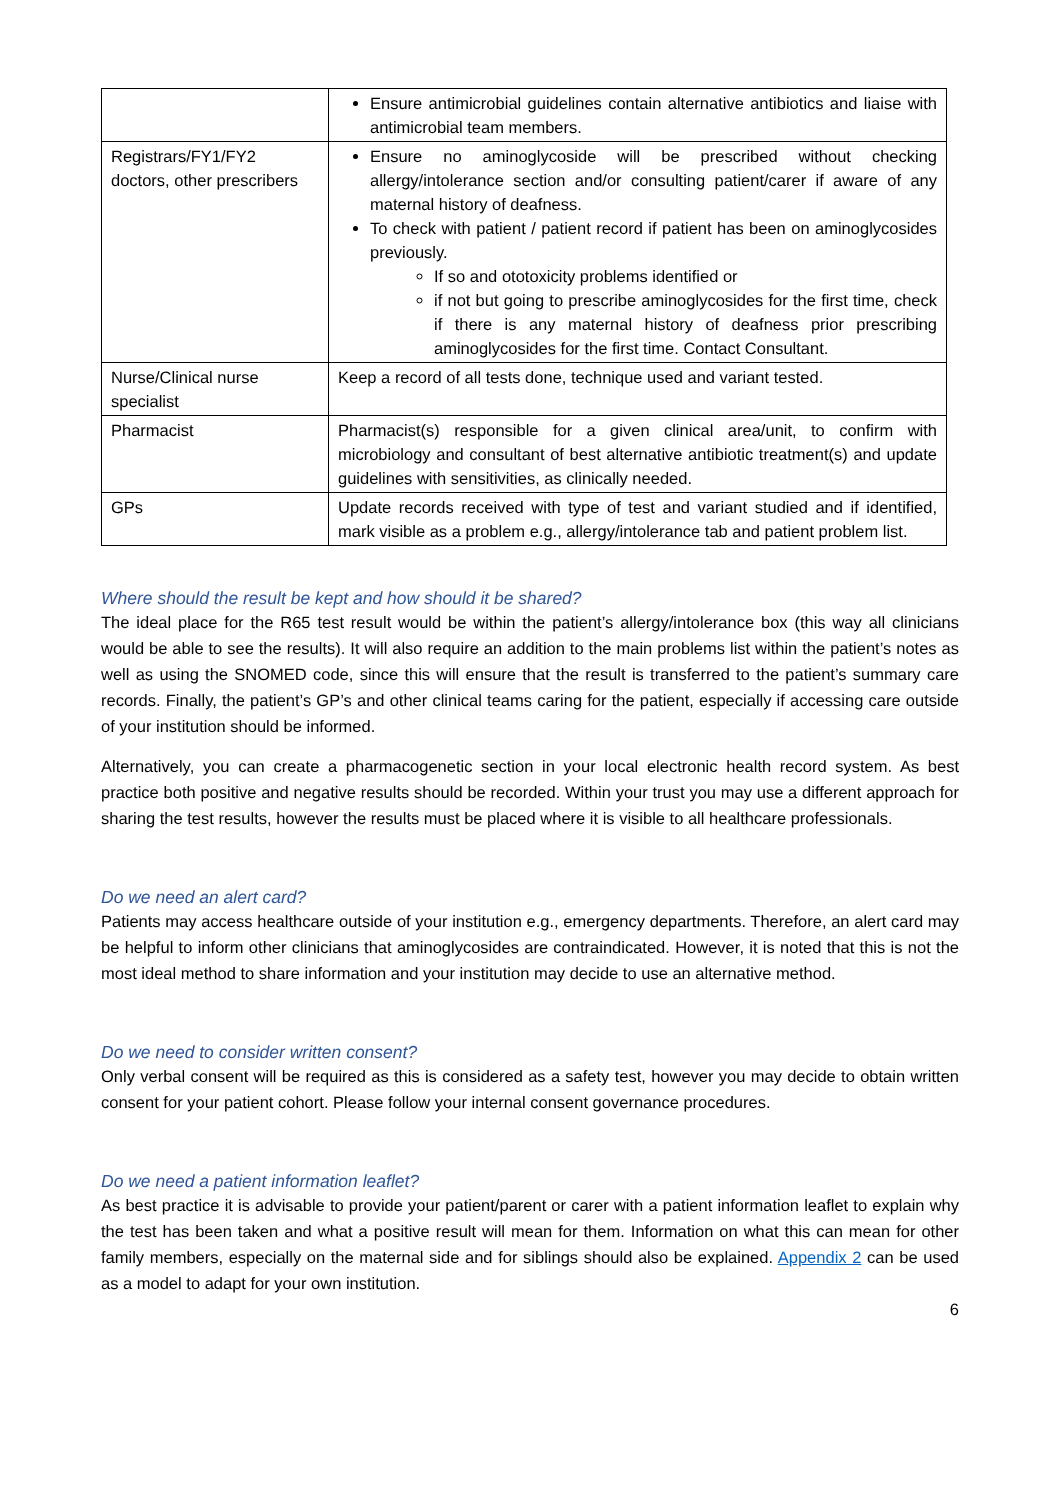| | Ensure antimicrobial guidelines contain alternative antibiotics and liaise with antimicrobial team members. |
| Registrars/FY1/FY2 doctors, other prescribers | Ensure no aminoglycoside will be prescribed without checking allergy/intolerance section and/or consulting patient/carer if aware of any maternal history of deafness. To check with patient / patient record if patient has been on aminoglycosides previously. If so and ototoxicity problems identified or if not but going to prescribe aminoglycosides for the first time, check if there is any maternal history of deafness prior prescribing aminoglycosides for the first time. Contact Consultant. |
| Nurse/Clinical nurse specialist | Keep a record of all tests done, technique used and variant tested. |
| Pharmacist | Pharmacist(s) responsible for a given clinical area/unit, to confirm with microbiology and consultant of best alternative antibiotic treatment(s) and update guidelines with sensitivities, as clinically needed. |
| GPs | Update records received with type of test and variant studied and if identified, mark visible as a problem e.g., allergy/intolerance tab and patient problem list. |
Where should the result be kept and how should it be shared?
The ideal place for the R65 test result would be within the patient’s allergy/intolerance box (this way all clinicians would be able to see the results). It will also require an addition to the main problems list within the patient’s notes as well as using the SNOMED code, since this will ensure that the result is transferred to the patient’s summary care records. Finally, the patient’s GP’s and other clinical teams caring for the patient, especially if accessing care outside of your institution should be informed.
Alternatively, you can create a pharmacogenetic section in your local electronic health record system. As best practice both positive and negative results should be recorded. Within your trust you may use a different approach for sharing the test results, however the results must be placed where it is visible to all healthcare professionals.
Do we need an alert card?
Patients may access healthcare outside of your institution e.g., emergency departments. Therefore, an alert card may be helpful to inform other clinicians that aminoglycosides are contraindicated. However, it is noted that this is not the most ideal method to share information and your institution may decide to use an alternative method.
Do we need to consider written consent?
Only verbal consent will be required as this is considered as a safety test, however you may decide to obtain written consent for your patient cohort. Please follow your internal consent governance procedures.
Do we need a patient information leaflet?
As best practice it is advisable to provide your patient/parent or carer with a patient information leaflet to explain why the test has been taken and what a positive result will mean for them. Information on what this can mean for other family members, especially on the maternal side and for siblings should also be explained. Appendix 2 can be used as a model to adapt for your own institution.
6